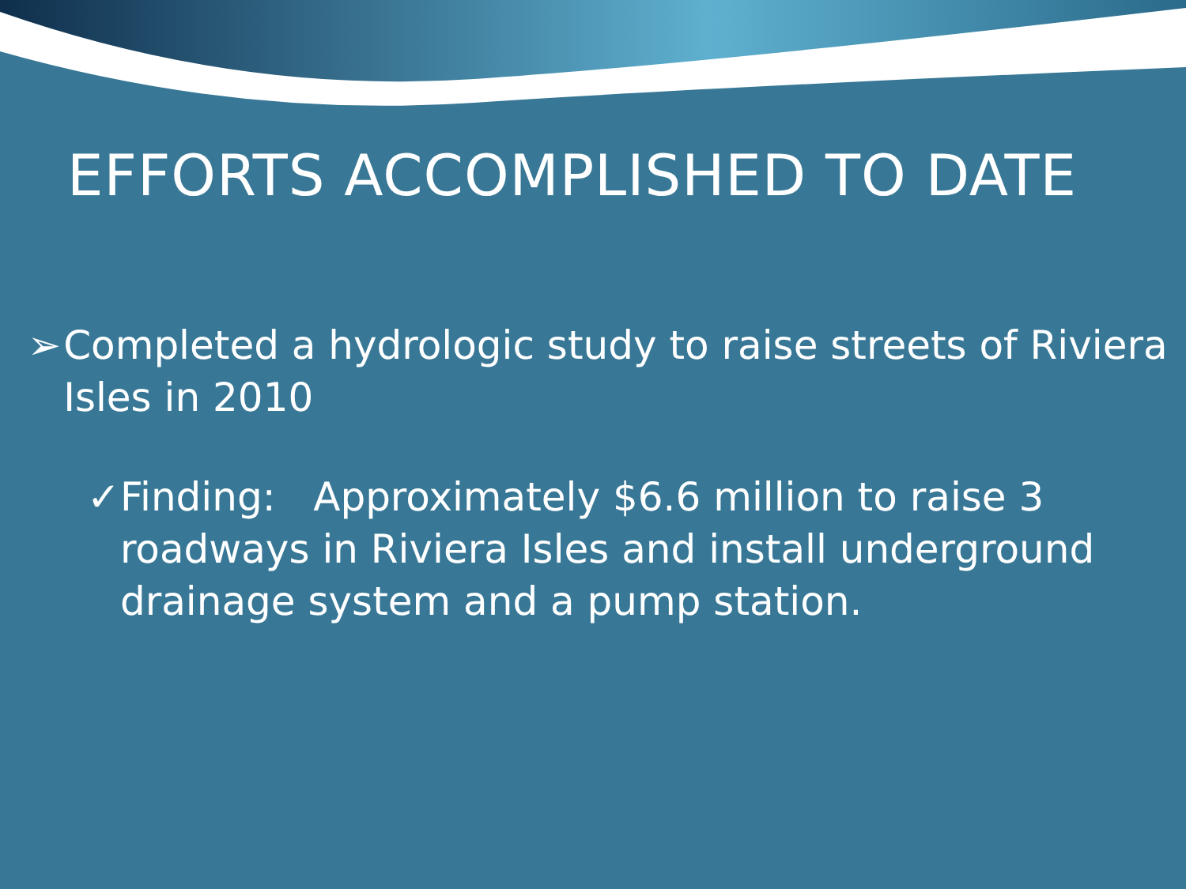EFFORTS ACCOMPLISHED TO DATE
➢ Completed a hydrologic study to raise streets of Riviera Isles in 2010
✓ Finding: Approximately $6.6 million to raise 3 roadways in Riviera Isles and install underground drainage system and a pump station.